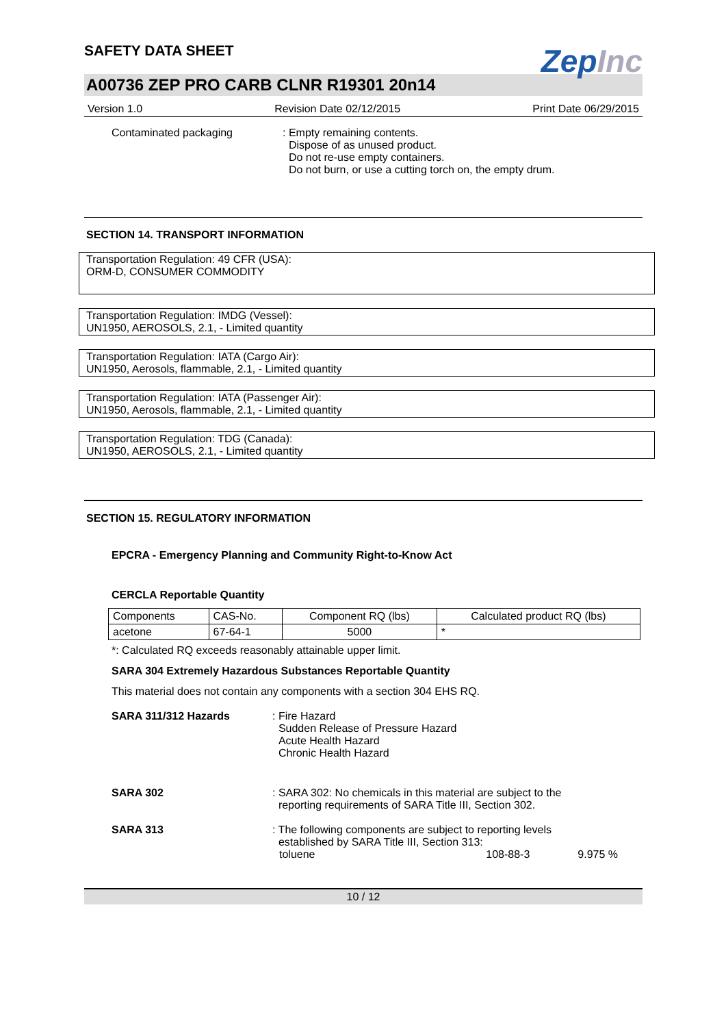SAFETY DATA SHEET
ZepInc
A00736 ZEP PRO CARB CLNR R19301 20n14
Version 1.0 Revision Date 02/12/2015 Print Date 06/29/2015
Contaminated packaging : Empty remaining contents.
Dispose of as unused product.
Do not re-use empty containers.
Do not burn, or use a cutting torch on, the empty drum.
SECTION 14. TRANSPORT INFORMATION
Transportation Regulation: 49 CFR (USA):
ORM-D, CONSUMER COMMODITY
Transportation Regulation: IMDG (Vessel):
UN1950, AEROSOLS, 2.1, - Limited quantity
Transportation Regulation: IATA (Cargo Air):
UN1950, Aerosols, flammable, 2.1, - Limited quantity
Transportation Regulation: IATA (Passenger Air):
UN1950, Aerosols, flammable, 2.1, - Limited quantity
Transportation Regulation: TDG (Canada):
UN1950, AEROSOLS, 2.1, - Limited quantity
SECTION 15. REGULATORY INFORMATION
EPCRA - Emergency Planning and Community Right-to-Know Act
CERCLA Reportable Quantity
| Components | CAS-No. | Component RQ (lbs) | Calculated product RQ (lbs) |
| --- | --- | --- | --- |
| acetone | 67-64-1 | 5000 | * |
*: Calculated RQ exceeds reasonably attainable upper limit.
SARA 304 Extremely Hazardous Substances Reportable Quantity
This material does not contain any components with a section 304 EHS RQ.
SARA 311/312 Hazards : Fire Hazard
Sudden Release of Pressure Hazard
Acute Health Hazard
Chronic Health Hazard
SARA 302 : SARA 302: No chemicals in this material are subject to the
reporting requirements of SARA Title III, Section 302.
SARA 313 : The following components are subject to reporting levels
established by SARA Title III, Section 313:
toluene 108-88-3 9.975 %
10 / 12